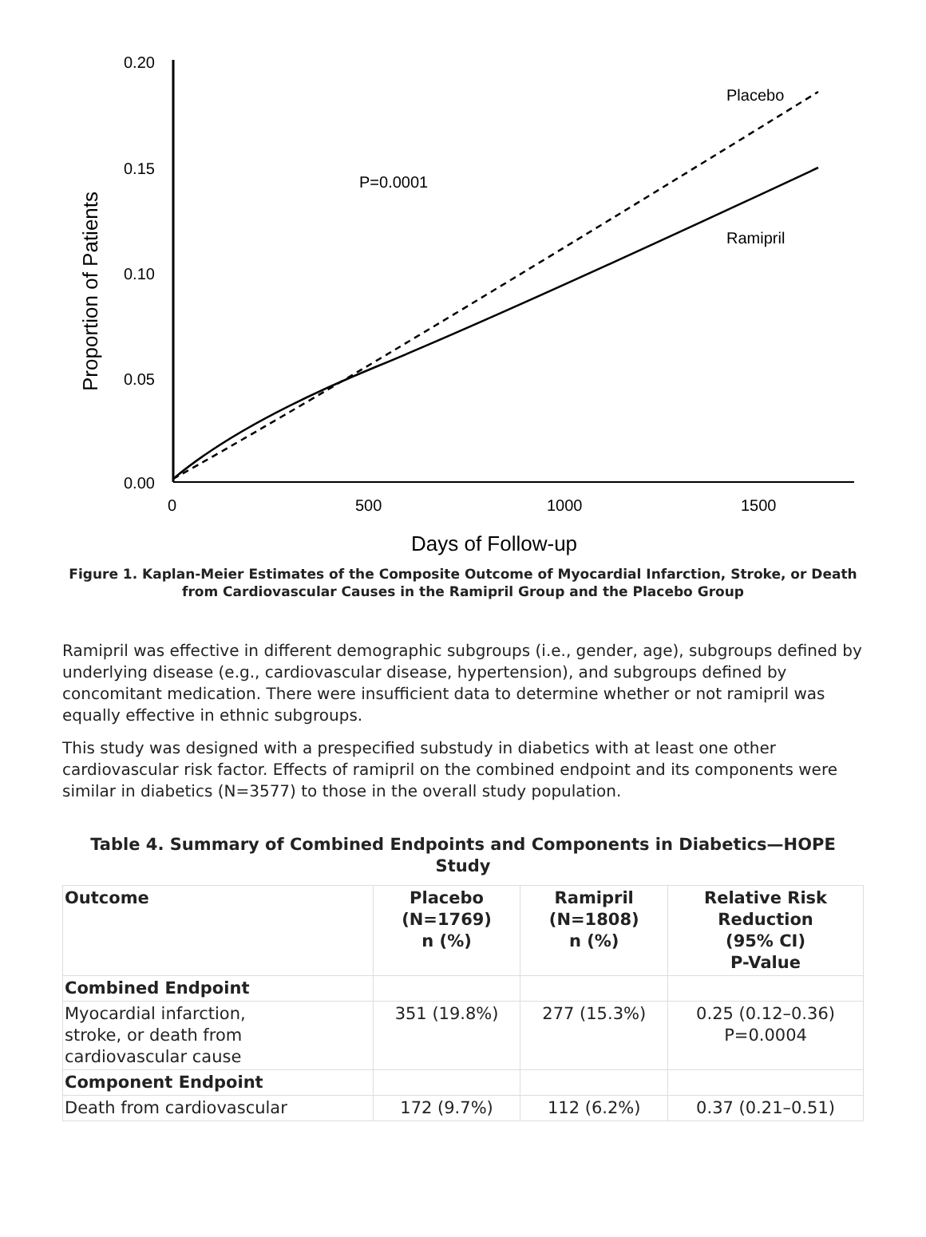0.20
0.15
0.10
0.05
0.00
0
500
1000
1500
P=0.0001
Placebo
Ramipril
Days of Follow-up
Proportion of Patients
Figure 1. Kaplan-Meier Estimates of the Composite Outcome of Myocardial Infarction, Stroke, or Death from Cardiovascular Causes in the Ramipril Group and the Placebo Group
Ramipril was effective in different demographic subgroups (i.e., gender, age), subgroups defined by underlying disease (e.g., cardiovascular disease, hypertension), and subgroups defined by concomitant medication. There were insufficient data to determine whether or not ramipril was equally effective in ethnic subgroups.
This study was designed with a prespecified substudy in diabetics with at least one other cardiovascular risk factor. Effects of ramipril on the combined endpoint and its components were similar in diabetics (N=3577) to those in the overall study population.
Table 4. Summary of Combined Endpoints and Components in Diabetics—HOPE Study
| Outcome | Placebo (N=1769) n (%) | Ramipril (N=1808) n (%) | Relative Risk Reduction (95% CI) P-Value |
| --- | --- | --- | --- |
| Combined Endpoint | | | |
| Myocardial infarction, stroke, or death from cardiovascular cause | 351 (19.8%) | 277 (15.3%) | 0.25 (0.12–0.36) P=0.0004 |
| Component Endpoint | | | |
| Death from cardiovascular | 172 (9.7%) | 112 (6.2%) | 0.37 (0.21–0.51) |